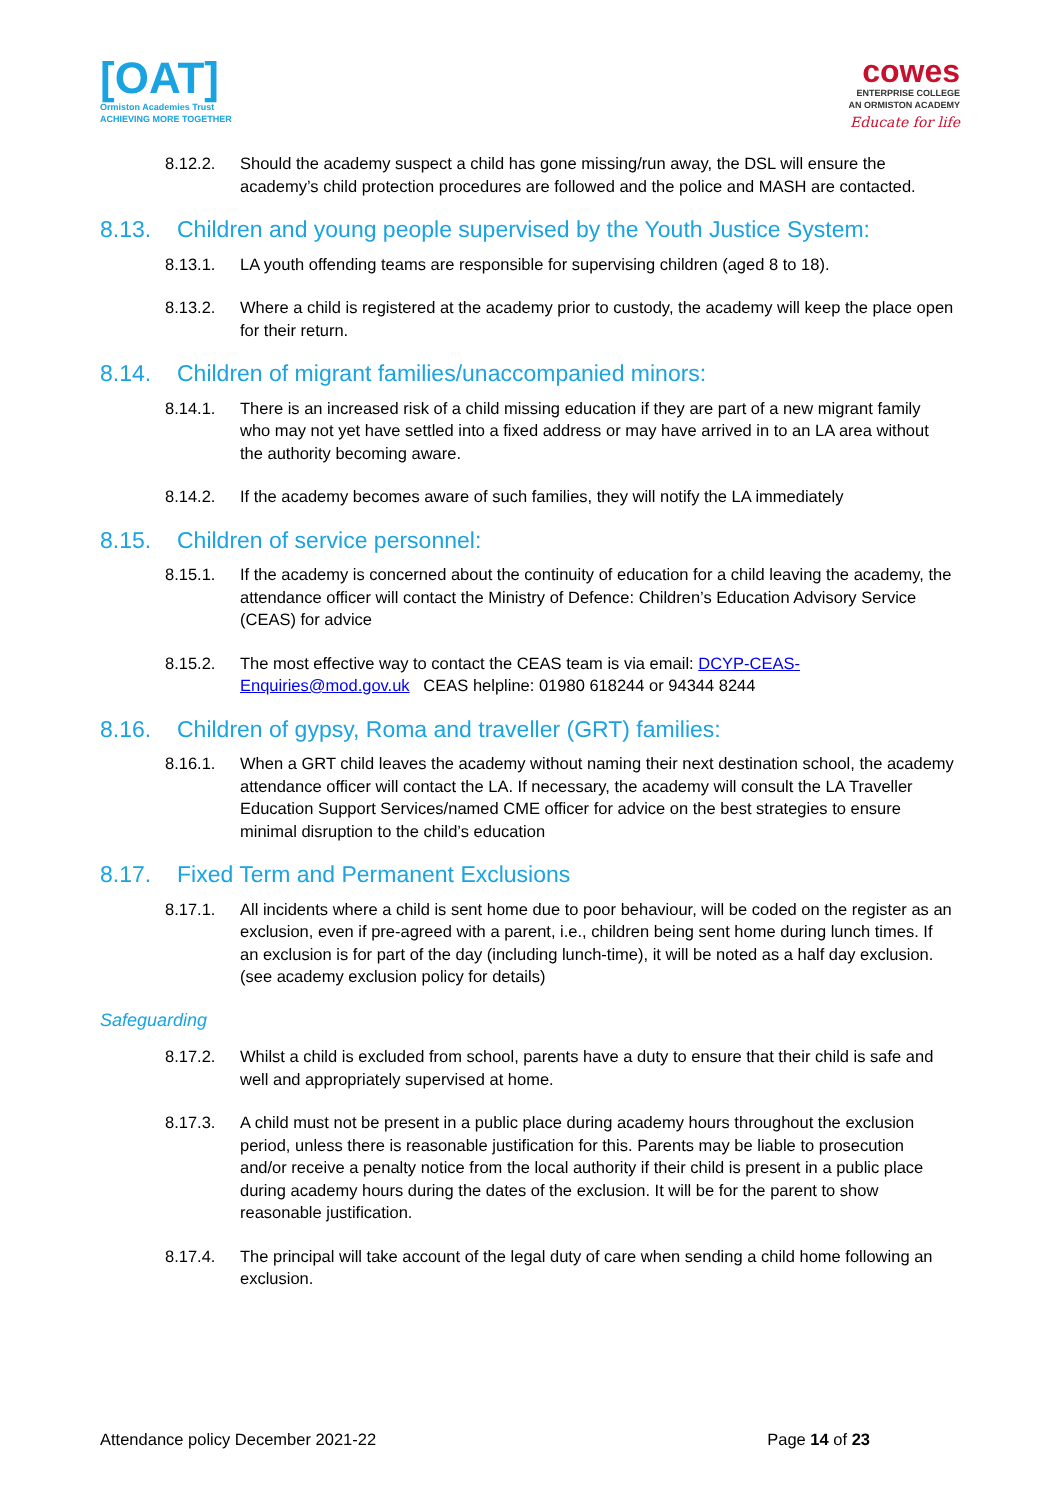[OAT]
Ormiston Academies Trust
ACHIEVING MORE TOGETHER
cowes
ENTERPRISE COLLEGE
AN ORMISTON ACADEMY
Educate for life
8.12.2. Should the academy suspect a child has gone missing/run away, the DSL will ensure the academy’s child protection procedures are followed and the police and MASH are contacted.
8.13. Children and young people supervised by the Youth Justice System:
8.13.1. LA youth offending teams are responsible for supervising children (aged 8 to 18).
8.13.2. Where a child is registered at the academy prior to custody, the academy will keep the place open for their return.
8.14. Children of migrant families/unaccompanied minors:
8.14.1. There is an increased risk of a child missing education if they are part of a new migrant family who may not yet have settled into a fixed address or may have arrived in to an LA area without the authority becoming aware.
8.14.2. If the academy becomes aware of such families, they will notify the LA immediately
8.15. Children of service personnel:
8.15.1. If the academy is concerned about the continuity of education for a child leaving the academy, the attendance officer will contact the Ministry of Defence: Children’s Education Advisory Service (CEAS) for advice
8.15.2. The most effective way to contact the CEAS team is via email: DCYP-CEAS-Enquiries@mod.gov.uk CEAS helpline: 01980 618244 or 94344 8244
8.16. Children of gypsy, Roma and traveller (GRT) families:
8.16.1. When a GRT child leaves the academy without naming their next destination school, the academy attendance officer will contact the LA. If necessary, the academy will consult the LA Traveller Education Support Services/named CME officer for advice on the best strategies to ensure minimal disruption to the child’s education
8.17. Fixed Term and Permanent Exclusions
8.17.1. All incidents where a child is sent home due to poor behaviour, will be coded on the register as an exclusion, even if pre-agreed with a parent, i.e., children being sent home during lunch times. If an exclusion is for part of the day (including lunch-time), it will be noted as a half day exclusion. (see academy exclusion policy for details)
Safeguarding
8.17.2. Whilst a child is excluded from school, parents have a duty to ensure that their child is safe and well and appropriately supervised at home.
8.17.3. A child must not be present in a public place during academy hours throughout the exclusion period, unless there is reasonable justification for this. Parents may be liable to prosecution and/or receive a penalty notice from the local authority if their child is present in a public place during academy hours during the dates of the exclusion. It will be for the parent to show reasonable justification.
8.17.4. The principal will take account of the legal duty of care when sending a child home following an exclusion.
Attendance policy December 2021-22 Page 14 of 23